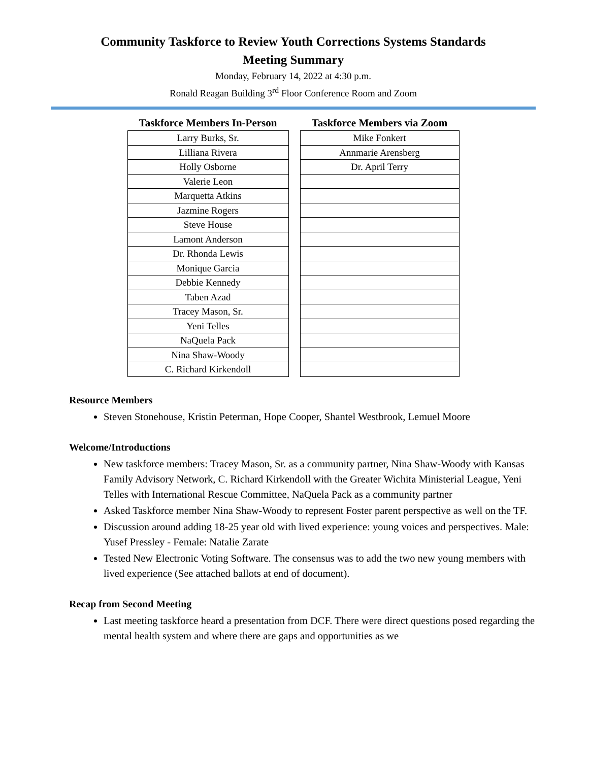Community Taskforce to Review Youth Corrections Systems Standards
Meeting Summary
Monday, February 14, 2022 at 4:30 p.m.
Ronald Reagan Building 3<sup>rd</sup> Floor Conference Room and Zoom
| Taskforce Members In-Person |
| --- |
| Larry Burks, Sr. |
| Lilliana Rivera |
| Holly Osborne |
| Valerie Leon |
| Marquetta Atkins |
| Jazmine Rogers |
| Steve House |
| Lamont Anderson |
| Dr. Rhonda Lewis |
| Monique Garcia |
| Debbie Kennedy |
| Taben Azad |
| Tracey Mason, Sr. |
| Yeni Telles |
| NaQuela Pack |
| Nina Shaw-Woody |
| C. Richard Kirkendoll |
| Taskforce Members via Zoom |
| --- |
| Mike Fonkert |
| Annmarie Arensberg |
| Dr. April Terry |
Resource Members
Steven Stonehouse, Kristin Peterman, Hope Cooper, Shantel Westbrook, Lemuel Moore
Welcome/Introductions
New taskforce members: Tracey Mason, Sr. as a community partner, Nina Shaw-Woody with Kansas Family Advisory Network, C. Richard Kirkendoll with the Greater Wichita Ministerial League, Yeni Telles with International Rescue Committee, NaQuela Pack as a community partner
Asked Taskforce member Nina Shaw-Woody to represent Foster parent perspective as well on the TF.
Discussion around adding 18-25 year old with lived experience: young voices and perspectives. Male: Yusef Pressley - Female: Natalie Zarate
Tested New Electronic Voting Software. The consensus was to add the two new young members with lived experience (See attached ballots at end of document).
Recap from Second Meeting
Last meeting taskforce heard a presentation from DCF. There were direct questions posed regarding the mental health system and where there are gaps and opportunities as we